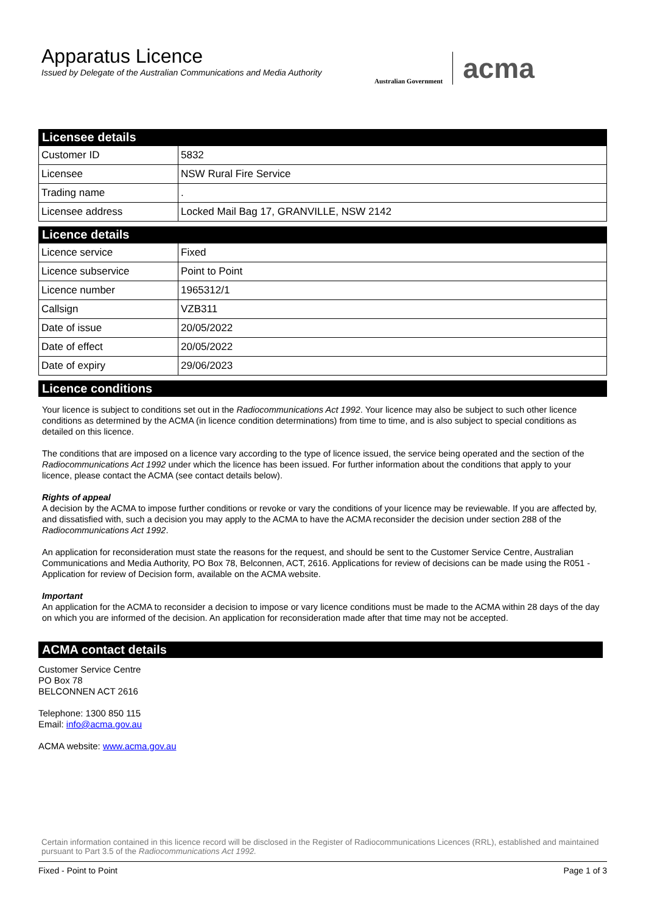Apparatus Licence
Issued by Delegate of the Australian Communications and Media Authority
Australian Government
acma
Licensee details
| Customer ID | 5832 |
| Licensee | NSW Rural Fire Service |
| Trading name | . |
| Licensee address | Locked Mail Bag 17, GRANVILLE, NSW 2142 |
Licence details
| Licence service | Fixed |
| Licence subservice | Point to Point |
| Licence number | 1965312/1 |
| Callsign | VZB311 |
| Date of issue | 20/05/2022 |
| Date of effect | 20/05/2022 |
| Date of expiry | 29/06/2023 |
Licence conditions
Your licence is subject to conditions set out in the Radiocommunications Act 1992. Your licence may also be subject to such other licence conditions as determined by the ACMA (in licence condition determinations) from time to time, and is also subject to special conditions as detailed on this licence.
The conditions that are imposed on a licence vary according to the type of licence issued, the service being operated and the section of the Radiocommunications Act 1992 under which the licence has been issued. For further information about the conditions that apply to your licence, please contact the ACMA (see contact details below).
Rights of appeal
A decision by the ACMA to impose further conditions or revoke or vary the conditions of your licence may be reviewable. If you are affected by, and dissatisfied with, such a decision you may apply to the ACMA to have the ACMA reconsider the decision under section 288 of the Radiocommunications Act 1992.
An application for reconsideration must state the reasons for the request, and should be sent to the Customer Service Centre, Australian Communications and Media Authority, PO Box 78, Belconnen, ACT, 2616. Applications for review of decisions can be made using the R051 - Application for review of Decision form, available on the ACMA website.
Important
An application for the ACMA to reconsider a decision to impose or vary licence conditions must be made to the ACMA within 28 days of the day on which you are informed of the decision. An application for reconsideration made after that time may not be accepted.
ACMA contact details
Customer Service Centre
PO Box 78
BELCONNEN ACT 2616
Telephone: 1300 850 115
Email: info@acma.gov.au
ACMA website: www.acma.gov.au
Certain information contained in this licence record will be disclosed in the Register of Radiocommunications Licences (RRL), established and maintained pursuant to Part 3.5 of the Radiocommunications Act 1992.
Fixed - Point to Point Page 1 of 3